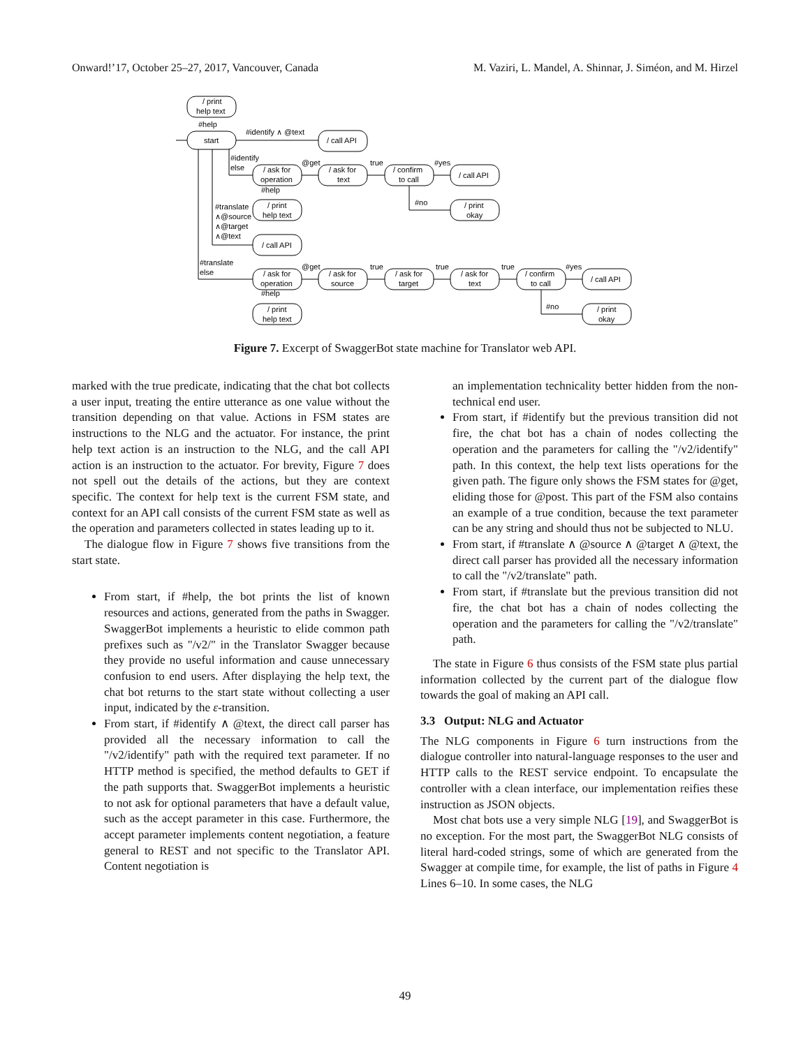Onward!’17, October 25–27, 2017, Vancouver, Canada M. Vaziri, L. Mandel, A. Shinnar, J. Siméon, and M. Hirzel
/ print
help text
#help
start
#identify ∧ @text
/ call API
#identify
else
/ ask for
operation
@get
/ ask for
text
true
/ confirm
to call
#yes
/ call API
#help
#no
#translate
∧@source
∧@target
∧@text
/ print
help text
/ print
okay
/ call API
#translate
else
/ ask for
operation
@get
/ ask for
source
true
/ ask for
target
true
/ ask for
text
true
/ confirm
to call
#yes
/ call API
#help
#no
/ print
help text
/ print
okay
Figure 7. Excerpt of SwaggerBot state machine for Translator web API.
marked with the true predicate, indicating that the chat bot collects a user input, treating the entire utterance as one value without the transition depending on that value. Actions in FSM states are instructions to the NLG and the actuator. For instance, the print help text action is an instruction to the NLG, and the call API action is an instruction to the actuator. For brevity, Figure 7 does not spell out the details of the actions, but they are context specific. The context for help text is the current FSM state, and context for an API call consists of the current FSM state as well as the operation and parameters collected in states leading up to it.
The dialogue flow in Figure 7 shows five transitions from the start state.
From start, if #help, the bot prints the list of known resources and actions, generated from the paths in Swagger. SwaggerBot implements a heuristic to elide common path prefixes such as "/v2/" in the Translator Swagger because they provide no useful information and cause unnecessary confusion to end users. After displaying the help text, the chat bot returns to the start state without collecting a user input, indicated by the ε-transition.
From start, if #identify ∧ @text, the direct call parser has provided all the necessary information to call the "/v2/identify" path with the required text parameter. If no HTTP method is specified, the method defaults to GET if the path supports that. SwaggerBot implements a heuristic to not ask for optional parameters that have a default value, such as the accept parameter in this case. Furthermore, the accept parameter implements content negotiation, a feature general to REST and not specific to the Translator API. Content negotiation is
an implementation technicality better hidden from the non-technical end user.
From start, if #identify but the previous transition did not fire, the chat bot has a chain of nodes collecting the operation and the parameters for calling the "/v2/identify" path. In this context, the help text lists operations for the given path. The figure only shows the FSM states for @get, eliding those for @post. This part of the FSM also contains an example of a true condition, because the text parameter can be any string and should thus not be subjected to NLU.
From start, if #translate ∧ @source ∧ @target ∧ @text, the direct call parser has provided all the necessary information to call the "/v2/translate" path.
From start, if #translate but the previous transition did not fire, the chat bot has a chain of nodes collecting the operation and the parameters for calling the "/v2/translate" path.
The state in Figure 6 thus consists of the FSM state plus partial information collected by the current part of the dialogue flow towards the goal of making an API call.
3.3 Output: NLG and Actuator
The NLG components in Figure 6 turn instructions from the dialogue controller into natural-language responses to the user and HTTP calls to the REST service endpoint. To encapsulate the controller with a clean interface, our implementation reifies these instruction as JSON objects.
Most chat bots use a very simple NLG [19], and SwaggerBot is no exception. For the most part, the SwaggerBot NLG consists of literal hard-coded strings, some of which are generated from the Swagger at compile time, for example, the list of paths in Figure 4 Lines 6–10. In some cases, the NLG
49